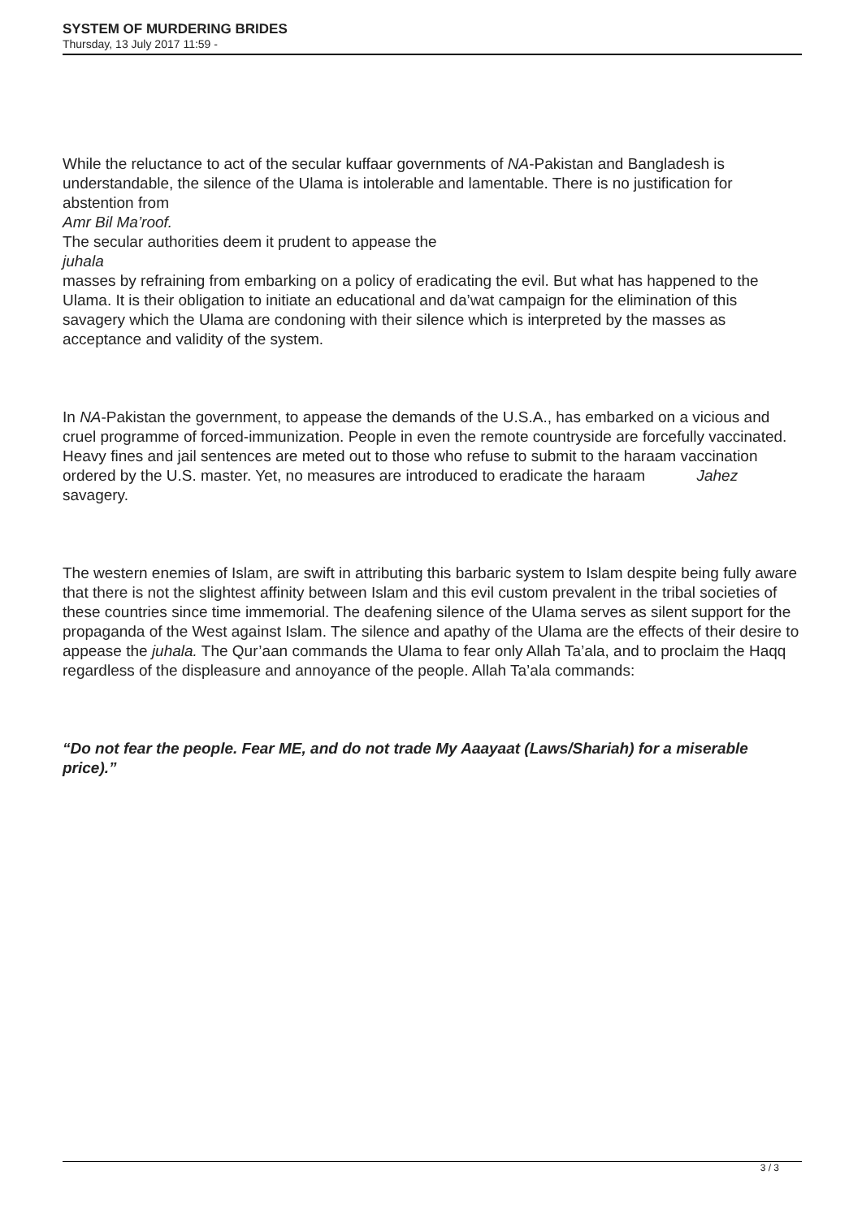SYSTEM OF MURDERING BRIDES
Thursday, 13 July 2017 11:59 -
While the reluctance to act of the secular kuffaar governments of NA-Pakistan and Bangladesh is understandable, the silence of the Ulama is intolerable and lamentable. There is no justification for abstention from
Amr Bil Ma’roof.
The secular authorities deem it prudent to appease the
juhala
masses by refraining from embarking on a policy of eradicating the evil. But what has happened to the Ulama. It is their obligation to initiate an educational and da’wat campaign for the elimination of this savagery which the Ulama are condoning with their silence which is interpreted by the masses as acceptance and validity of the system.
In NA-Pakistan the government, to appease the demands of the U.S.A., has embarked on a vicious and cruel programme of forced-immunization. People in even the remote countryside are forcefully vaccinated. Heavy fines and jail sentences are meted out to those who refuse to submit to the haraam vaccination ordered by the U.S. master. Yet, no measures are introduced to eradicate the haraam Jahez savagery.
The western enemies of Islam, are swift in attributing this barbaric system to Islam despite being fully aware that there is not the slightest affinity between Islam and this evil custom prevalent in the tribal societies of these countries since time immemorial. The deafening silence of the Ulama serves as silent support for the propaganda of the West against Islam. The silence and apathy of the Ulama are the effects of their desire to appease the juhala. The Qur’aan commands the Ulama to fear only Allah Ta’ala, and to proclaim the Haqq regardless of the displeasure and annoyance of the people. Allah Ta’ala commands:
“Do not fear the people. Fear ME, and do not trade My Aaayaat (Laws/Shariah) for a miserable price).”
3 / 3